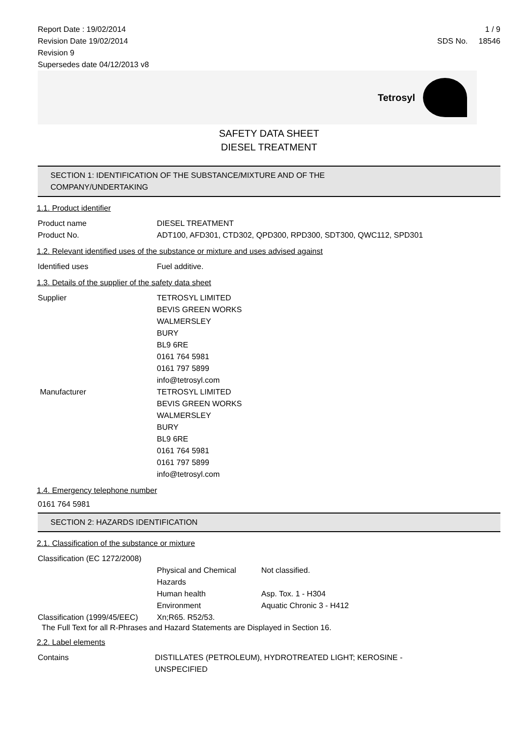Report Date : 19/02/2014
Revision Date 19/02/2014
Revision 9
Supersedes date 04/12/2013 v8
1 / 9
SDS No. 18546
Tetrosyl
SAFETY DATA SHEET
DIESEL TREATMENT
SECTION 1: IDENTIFICATION OF THE SUBSTANCE/MIXTURE AND OF THE
COMPANY/UNDERTAKING
1.1. Product identifier
| Product name | DIESEL TREATMENT |
| Product No. | ADT100, AFD301, CTD302, QPD300, RPD300, SDT300, QWC112, SPD301 |
1.2. Relevant identified uses of the substance or mixture and uses advised against
| Identified uses | Fuel additive. |
1.3. Details of the supplier of the safety data sheet
| Supplier | TETROSYL LIMITED BEVIS GREEN WORKS WALMERSLEY BURY BL9 6RE 0161 764 5981 0161 797 5899 info@tetrosyl.com |
| Manufacturer | TETROSYL LIMITED BEVIS GREEN WORKS WALMERSLEY BURY BL9 6RE 0161 764 5981 0161 797 5899 info@tetrosyl.com |
1.4. Emergency telephone number
0161 764 5981
SECTION 2: HAZARDS IDENTIFICATION
2.1. Classification of the substance or mixture
| Classification (EC 1272/2008) | | |
| | Physical and Chemical Hazards | Not classified. |
| | Human health | Asp. Tox. 1 - H304 |
| | Environment | Aquatic Chronic 3 - H412 |
| Classification (1999/45/EEC) | Xn;R65. R52/53. | |
The Full Text for all R-Phrases and Hazard Statements are Displayed in Section 16.
2.2. Label elements
| Contains | DISTILLATES (PETROLEUM), HYDROTREATED LIGHT; KEROSINE - UNSPECIFIED |